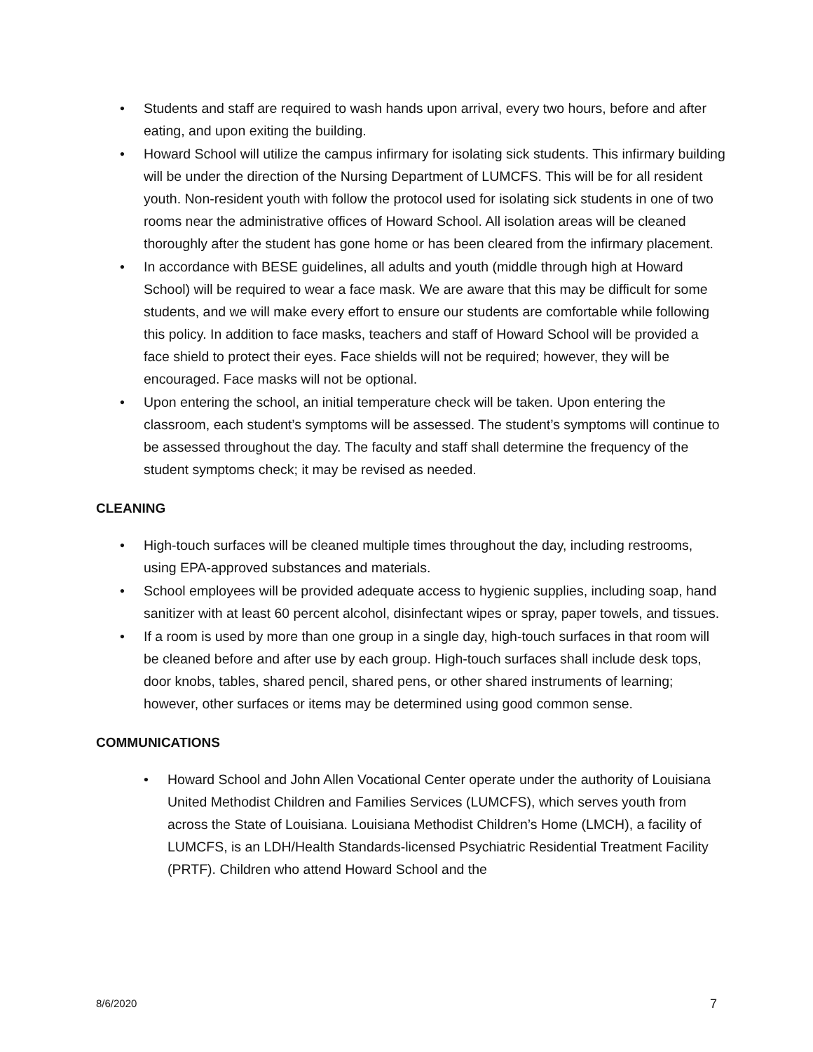• Students and staff are required to wash hands upon arrival, every two hours, before and after eating, and upon exiting the building.
• Howard School will utilize the campus infirmary for isolating sick students. This infirmary building will be under the direction of the Nursing Department of LUMCFS. This will be for all resident youth. Non-resident youth with follow the protocol used for isolating sick students in one of two rooms near the administrative offices of Howard School. All isolation areas will be cleaned thoroughly after the student has gone home or has been cleared from the infirmary placement.
• In accordance with BESE guidelines, all adults and youth (middle through high at Howard School) will be required to wear a face mask. We are aware that this may be difficult for some students, and we will make every effort to ensure our students are comfortable while following this policy. In addition to face masks, teachers and staff of Howard School will be provided a face shield to protect their eyes. Face shields will not be required; however, they will be encouraged. Face masks will not be optional.
• Upon entering the school, an initial temperature check will be taken. Upon entering the classroom, each student’s symptoms will be assessed. The student’s symptoms will continue to be assessed throughout the day. The faculty and staff shall determine the frequency of the student symptoms check; it may be revised as needed.
CLEANING
• High-touch surfaces will be cleaned multiple times throughout the day, including restrooms, using EPA-approved substances and materials.
• School employees will be provided adequate access to hygienic supplies, including soap, hand sanitizer with at least 60 percent alcohol, disinfectant wipes or spray, paper towels, and tissues.
• If a room is used by more than one group in a single day, high-touch surfaces in that room will be cleaned before and after use by each group. High-touch surfaces shall include desk tops, door knobs, tables, shared pencil, shared pens, or other shared instruments of learning; however, other surfaces or items may be determined using good common sense.
COMMUNICATIONS
• Howard School and John Allen Vocational Center operate under the authority of Louisiana United Methodist Children and Families Services (LUMCFS), which serves youth from across the State of Louisiana. Louisiana Methodist Children’s Home (LMCH), a facility of LUMCFS, is an LDH/Health Standards-licensed Psychiatric Residential Treatment Facility (PRTF). Children who attend Howard School and the
8/6/2020 7